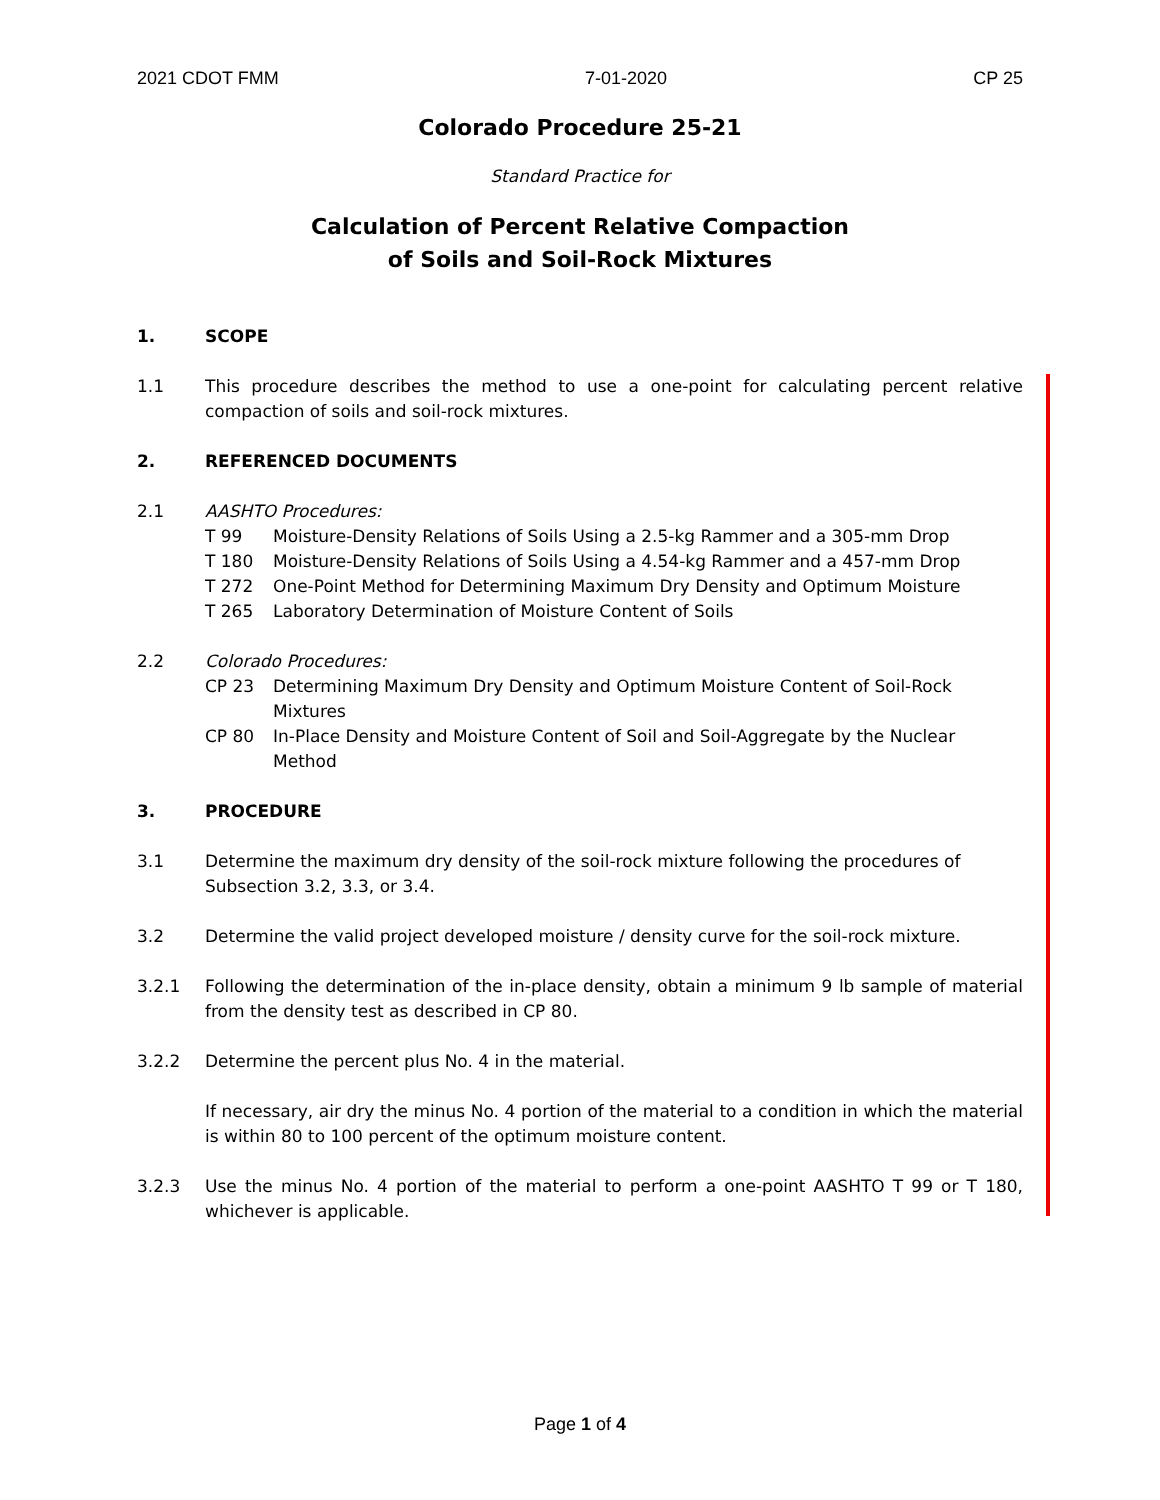2021 CDOT FMM 7-01-2020 CP 25
Colorado Procedure 25-21
Standard Practice for
Calculation of Percent Relative Compaction
of Soils and Soil-Rock Mixtures
1. SCOPE
1.1 This procedure describes the method to use a one-point for calculating percent relative compaction of soils and soil-rock mixtures.
2. REFERENCED DOCUMENTS
2.1 AASHTO Procedures:
T 99 Moisture-Density Relations of Soils Using a 2.5-kg Rammer and a 305-mm Drop
T 180 Moisture-Density Relations of Soils Using a 4.54-kg Rammer and a 457-mm Drop
T 272 One-Point Method for Determining Maximum Dry Density and Optimum Moisture
T 265 Laboratory Determination of Moisture Content of Soils
2.2 Colorado Procedures:
CP 23 Determining Maximum Dry Density and Optimum Moisture Content of Soil-Rock Mixtures
CP 80 In-Place Density and Moisture Content of Soil and Soil-Aggregate by the Nuclear Method
3. PROCEDURE
3.1 Determine the maximum dry density of the soil-rock mixture following the procedures of Subsection 3.2, 3.3, or 3.4.
3.2 Determine the valid project developed moisture / density curve for the soil-rock mixture.
3.2.1 Following the determination of the in-place density, obtain a minimum 9 lb sample of material from the density test as described in CP 80.
3.2.2 Determine the percent plus No. 4 in the material.
If necessary, air dry the minus No. 4 portion of the material to a condition in which the material is within 80 to 100 percent of the optimum moisture content.
3.2.3 Use the minus No. 4 portion of the material to perform a one-point AASHTO T 99 or T 180, whichever is applicable.
Page 1 of 4